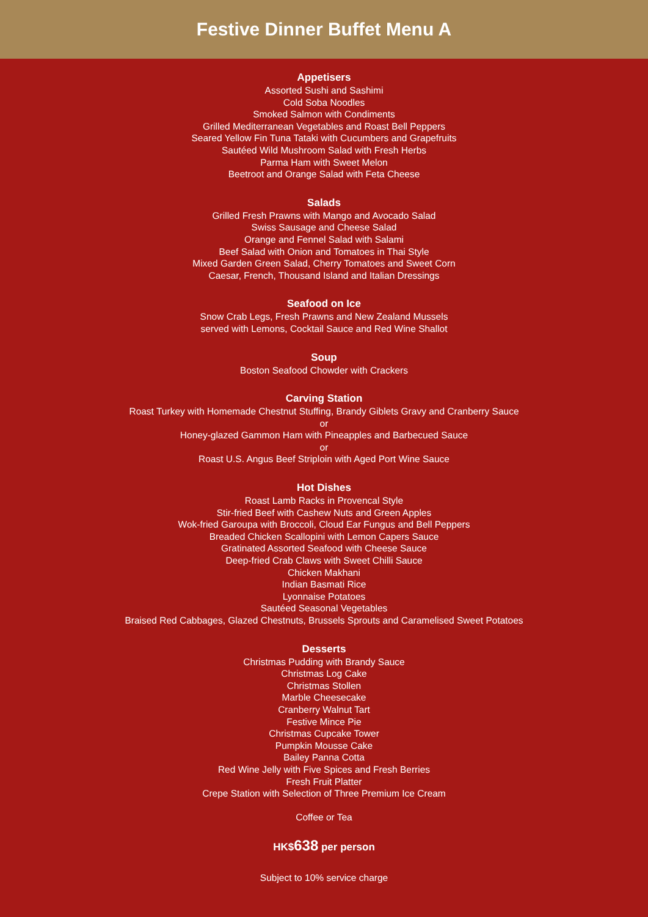Festive Dinner Buffet Menu A
Appetisers
Assorted Sushi and Sashimi
Cold Soba Noodles
Smoked Salmon with Condiments
Grilled Mediterranean Vegetables and Roast Bell Peppers
Seared Yellow Fin Tuna Tataki with Cucumbers and Grapefruits
Sautéed Wild Mushroom Salad with Fresh Herbs
Parma Ham with Sweet Melon
Beetroot and Orange Salad with Feta Cheese
Salads
Grilled Fresh Prawns with Mango and Avocado Salad
Swiss Sausage and Cheese Salad
Orange and Fennel Salad with Salami
Beef Salad with Onion and Tomatoes in Thai Style
Mixed Garden Green Salad, Cherry Tomatoes and Sweet Corn
Caesar, French, Thousand Island and Italian Dressings
Seafood on Ice
Snow Crab Legs, Fresh Prawns and New Zealand Mussels
served with Lemons, Cocktail Sauce and Red Wine Shallot
Soup
Boston Seafood Chowder with Crackers
Carving Station
Roast Turkey with Homemade Chestnut Stuffing, Brandy Giblets Gravy and Cranberry Sauce
or
Honey-glazed Gammon Ham with Pineapples and Barbecued Sauce
or
Roast U.S. Angus Beef Striploin with Aged Port Wine Sauce
Hot Dishes
Roast Lamb Racks in Provencal Style
Stir-fried Beef with Cashew Nuts and Green Apples
Wok-fried Garoupa with Broccoli, Cloud Ear Fungus and Bell Peppers
Breaded Chicken Scallopini with Lemon Capers Sauce
Gratinated Assorted Seafood with Cheese Sauce
Deep-fried Crab Claws with Sweet Chilli Sauce
Chicken Makhani
Indian Basmati Rice
Lyonnaise Potatoes
Sautéed Seasonal Vegetables
Braised Red Cabbages, Glazed Chestnuts, Brussels Sprouts and Caramelised Sweet Potatoes
Desserts
Christmas Pudding with Brandy Sauce
Christmas Log Cake
Christmas Stollen
Marble Cheesecake
Cranberry Walnut Tart
Festive Mince Pie
Christmas Cupcake Tower
Pumpkin Mousse Cake
Bailey Panna Cotta
Red Wine Jelly with Five Spices and Fresh Berries
Fresh Fruit Platter
Crepe Station with Selection of Three Premium Ice Cream
Coffee or Tea
HK$638 per person
Subject to 10% service charge